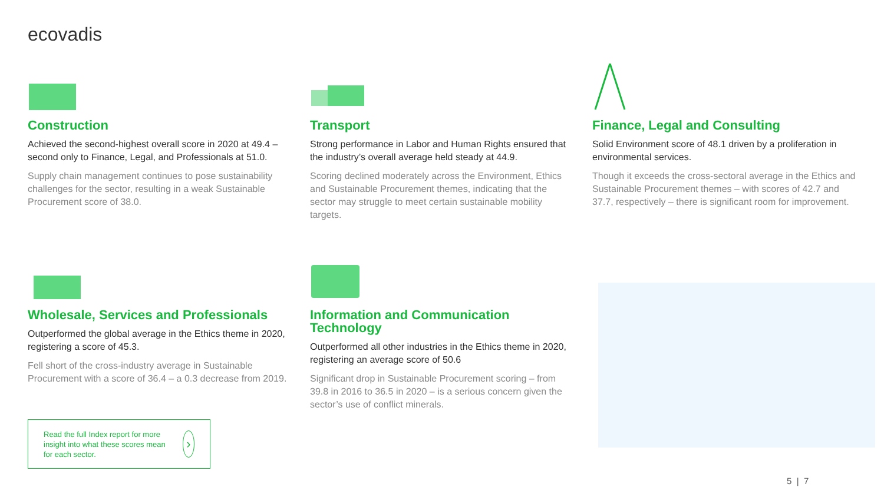ecovadis
Construction
Achieved the second-highest overall score in 2020 at 49.4 – second only to Finance, Legal, and Professionals at 51.0.
Supply chain management continues to pose sustainability challenges for the sector, resulting in a weak Sustainable Procurement score of 38.0.
Transport
Strong performance in Labor and Human Rights ensured that the industry’s overall average held steady at 44.9.
Scoring declined moderately across the Environment, Ethics and Sustainable Procurement themes, indicating that the sector may struggle to meet certain sustainable mobility targets.
Wholesale, Services and Professionals
Outperformed the global average in the Ethics theme in 2020, registering a score of 45.3.
Fell short of the cross-industry average in Sustainable Procurement with a score of 36.4 – a 0.3 decrease from 2019.
Information and Communication Technology
Outperformed all other industries in the Ethics theme in 2020, registering an average score of 50.6
Significant drop in Sustainable Procurement scoring – from 39.8 in 2016 to 36.5 in 2020 – is a serious concern given the sector’s use of conflict minerals.
Finance, Legal and Consulting
Solid Environment score of 48.1 driven by a proliferation in environmental services.
Though it exceeds the cross-sectoral average in the Ethics and Sustainable Procurement themes – with scores of 42.7 and 37.7, respectively – there is significant room for improvement.
Read the full Index report for more insight into what these scores mean for each sector.
›
5 | 7